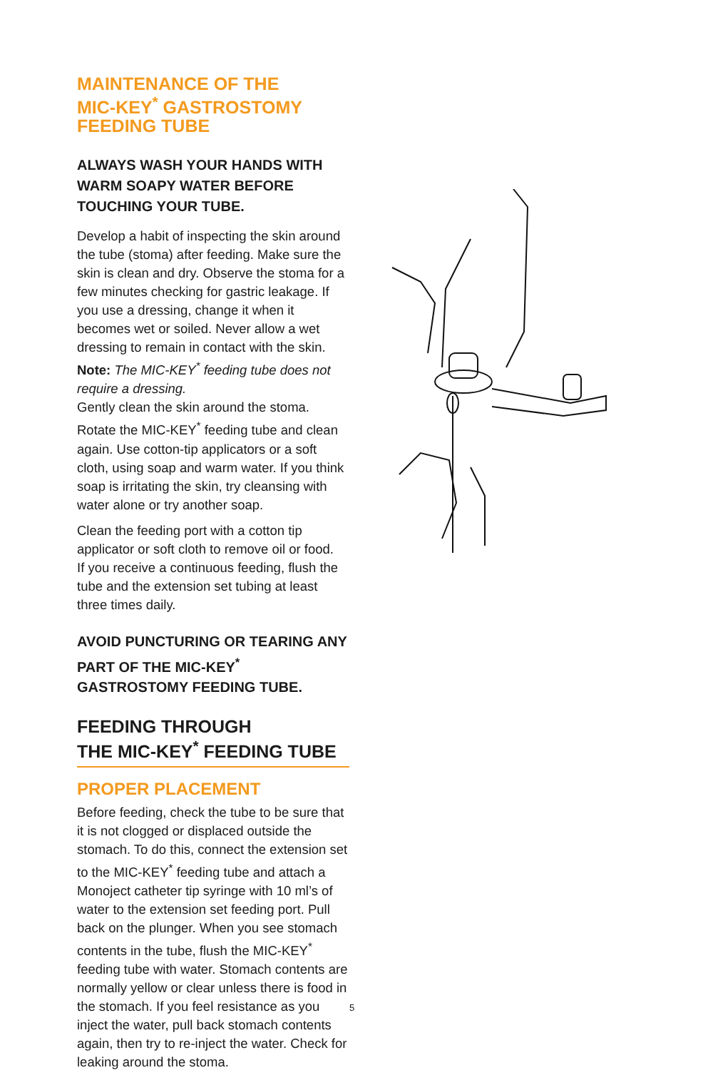MAINTENANCE OF THE
MIC-KEY<sup>*</sup> GASTROSTOMY
FEEDING TUBE
ALWAYS WASH YOUR HANDS WITH WARM SOAPY WATER BEFORE TOUCHING YOUR TUBE.
Develop a habit of inspecting the skin around the tube (stoma) after feeding. Make sure the skin is clean and dry. Observe the stoma for a few minutes checking for gastric leakage. If you use a dressing, change it when it becomes wet or soiled. Never allow a wet dressing to remain in contact with the skin. Note: The MIC-KEY<sup>*</sup> feeding tube does not require a dressing.
Gently clean the skin around the stoma. Rotate the MIC-KEY<sup>*</sup> feeding tube and clean again. Use cotton-tip applicators or a soft cloth, using soap and warm water. If you think soap is irritating the skin, try cleansing with water alone or try another soap.
Clean the feeding port with a cotton tip applicator or soft cloth to remove oil or food.
If you receive a continuous feeding, flush the tube and the extension set tubing at least three times daily.
AVOID PUNCTURING OR TEARING ANY PART OF THE MIC-KEY<sup>*</sup> GASTROSTOMY FEEDING TUBE.
FEEDING THROUGH
THE MIC-KEY<sup>*</sup> FEEDING TUBE
PROPER PLACEMENT
Before feeding, check the tube to be sure that it is not clogged or displaced outside the stomach. To do this, connect the extension set to the MIC-KEY<sup>*</sup> feeding tube and attach a Monoject catheter tip syringe with 10 ml’s of water to the extension set feeding port. Pull back on the plunger. When you see stomach contents in the tube, flush the MIC-KEY<sup>*</sup> feeding tube with water. Stomach contents are normally yellow or clear unless there is food in the stomach. If you feel resistance as you inject the water, pull back stomach contents again, then try to re-inject the water. Check for leaking around the stoma.
5